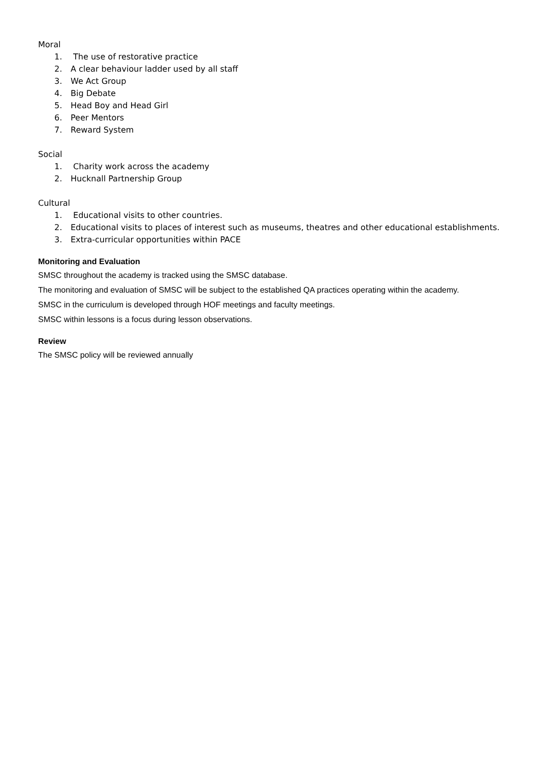Moral
1. The use of restorative practice
2. A clear behaviour ladder used by all staff
3. We Act Group
4. Big Debate
5. Head Boy and Head Girl
6. Peer Mentors
7. Reward System
Social
1. Charity work across the academy
2. Hucknall Partnership Group
Cultural
1. Educational visits to other countries.
2. Educational visits to places of interest such as museums, theatres and other educational establishments.
3. Extra-curricular opportunities within PACE
Monitoring and Evaluation
SMSC throughout the academy is tracked using the SMSC database.
The monitoring and evaluation of SMSC will be subject to the established QA practices operating within the academy.
SMSC in the curriculum is developed through HOF meetings and faculty meetings.
SMSC within lessons is a focus during lesson observations.
Review
The SMSC policy will be reviewed annually